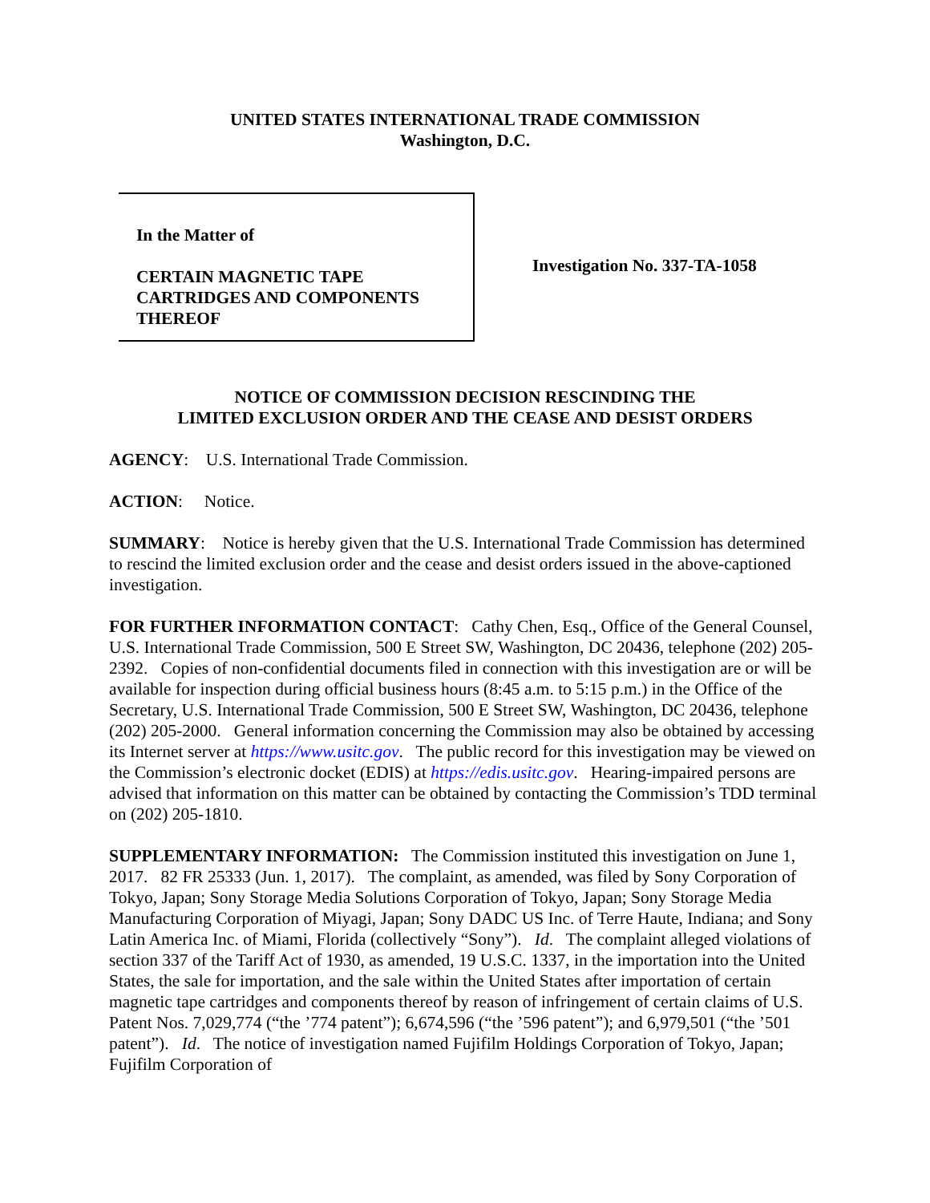UNITED STATES INTERNATIONAL TRADE COMMISSION
Washington, D.C.
In the Matter of
CERTAIN MAGNETIC TAPE CARTRIDGES AND COMPONENTS THEREOF
Investigation No. 337-TA-1058
NOTICE OF COMMISSION DECISION RESCINDING THE
LIMITED EXCLUSION ORDER AND THE CEASE AND DESIST ORDERS
AGENCY: U.S. International Trade Commission.
ACTION: Notice.
SUMMARY: Notice is hereby given that the U.S. International Trade Commission has determined to rescind the limited exclusion order and the cease and desist orders issued in the above-captioned investigation.
FOR FURTHER INFORMATION CONTACT: Cathy Chen, Esq., Office of the General Counsel, U.S. International Trade Commission, 500 E Street SW, Washington, DC 20436, telephone (202) 205-2392. Copies of non-confidential documents filed in connection with this investigation are or will be available for inspection during official business hours (8:45 a.m. to 5:15 p.m.) in the Office of the Secretary, U.S. International Trade Commission, 500 E Street SW, Washington, DC 20436, telephone (202) 205-2000. General information concerning the Commission may also be obtained by accessing its Internet server at https://www.usitc.gov. The public record for this investigation may be viewed on the Commission’s electronic docket (EDIS) at https://edis.usitc.gov. Hearing-impaired persons are advised that information on this matter can be obtained by contacting the Commission’s TDD terminal on (202) 205-1810.
SUPPLEMENTARY INFORMATION: The Commission instituted this investigation on June 1, 2017. 82 FR 25333 (Jun. 1, 2017). The complaint, as amended, was filed by Sony Corporation of Tokyo, Japan; Sony Storage Media Solutions Corporation of Tokyo, Japan; Sony Storage Media Manufacturing Corporation of Miyagi, Japan; Sony DADC US Inc. of Terre Haute, Indiana; and Sony Latin America Inc. of Miami, Florida (collectively “Sony”). Id. The complaint alleged violations of section 337 of the Tariff Act of 1930, as amended, 19 U.S.C. 1337, in the importation into the United States, the sale for importation, and the sale within the United States after importation of certain magnetic tape cartridges and components thereof by reason of infringement of certain claims of U.S. Patent Nos. 7,029,774 (“the ’774 patent”); 6,674,596 (“the ’596 patent”); and 6,979,501 (“the ’501 patent”). Id. The notice of investigation named Fujifilm Holdings Corporation of Tokyo, Japan; Fujifilm Corporation of